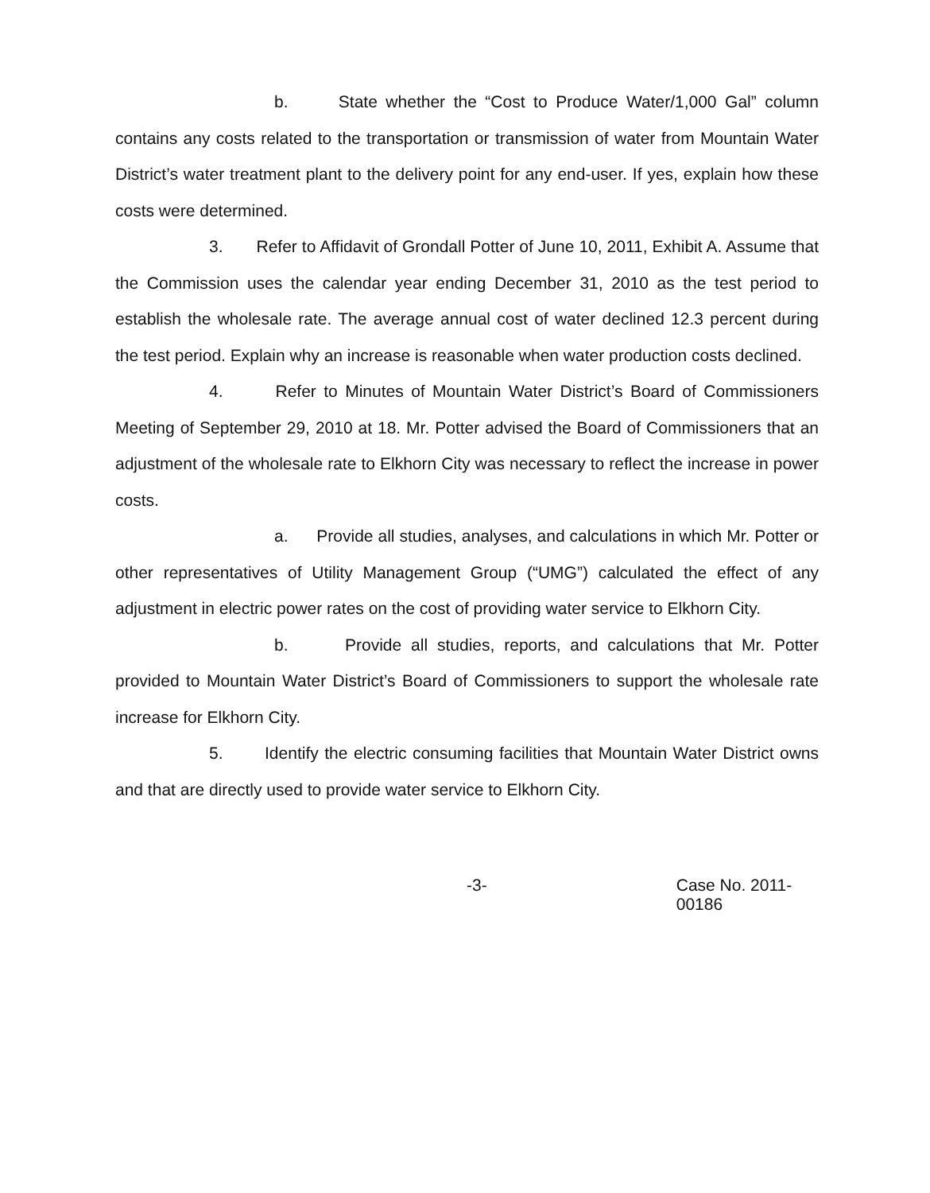b. State whether the “Cost to Produce Water/1,000 Gal” column contains any costs related to the transportation or transmission of water from Mountain Water District’s water treatment plant to the delivery point for any end-user. If yes, explain how these costs were determined.
3. Refer to Affidavit of Grondall Potter of June 10, 2011, Exhibit A. Assume that the Commission uses the calendar year ending December 31, 2010 as the test period to establish the wholesale rate. The average annual cost of water declined 12.3 percent during the test period. Explain why an increase is reasonable when water production costs declined.
4. Refer to Minutes of Mountain Water District’s Board of Commissioners Meeting of September 29, 2010 at 18. Mr. Potter advised the Board of Commissioners that an adjustment of the wholesale rate to Elkhorn City was necessary to reflect the increase in power costs.
a. Provide all studies, analyses, and calculations in which Mr. Potter or other representatives of Utility Management Group (“UMG”) calculated the effect of any adjustment in electric power rates on the cost of providing water service to Elkhorn City.
b. Provide all studies, reports, and calculations that Mr. Potter provided to Mountain Water District’s Board of Commissioners to support the wholesale rate increase for Elkhorn City.
5. Identify the electric consuming facilities that Mountain Water District owns and that are directly used to provide water service to Elkhorn City.
-3- Case No. 2011-00186